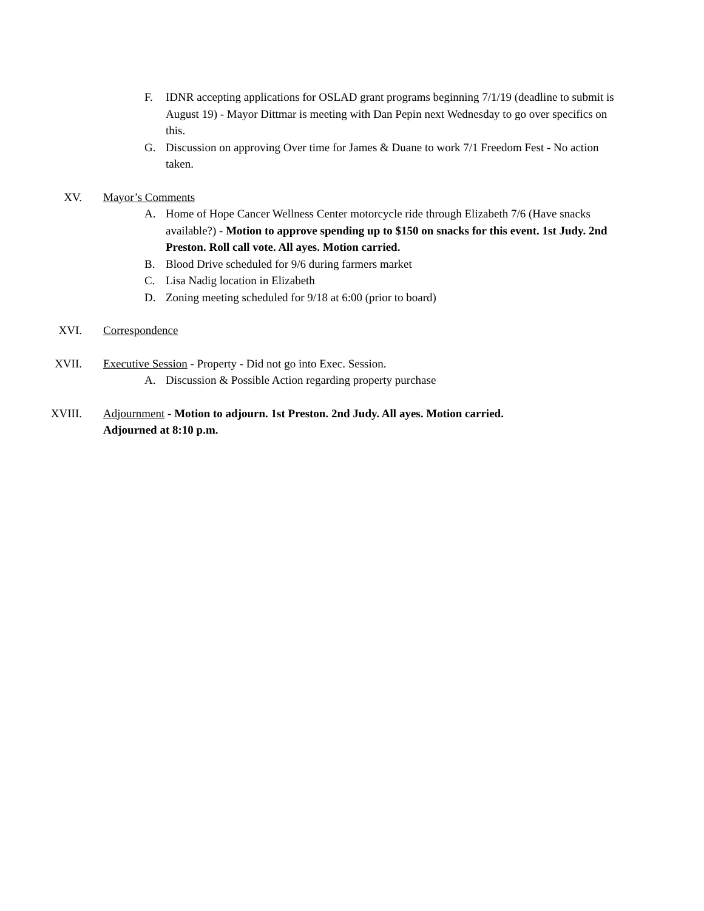F. IDNR accepting applications for OSLAD grant programs beginning 7/1/19 (deadline to submit is August 19) - Mayor Dittmar is meeting with Dan Pepin next Wednesday to go over specifics on this.
G. Discussion on approving Over time for James & Duane to work 7/1 Freedom Fest - No action taken.
XV. Mayor’s Comments
A. Home of Hope Cancer Wellness Center motorcycle ride through Elizabeth 7/6 (Have snacks available?) - Motion to approve spending up to $150 on snacks for this event. 1st Judy. 2nd Preston. Roll call vote. All ayes. Motion carried.
B. Blood Drive scheduled for 9/6 during farmers market
C. Lisa Nadig location in Elizabeth
D. Zoning meeting scheduled for 9/18 at 6:00 (prior to board)
XVI. Correspondence
XVII. Executive Session - Property - Did not go into Exec. Session.
A. Discussion & Possible Action regarding property purchase
XVIII. Adjournment - Motion to adjourn. 1st Preston. 2nd Judy. All ayes. Motion carried. Adjourned at 8:10 p.m.